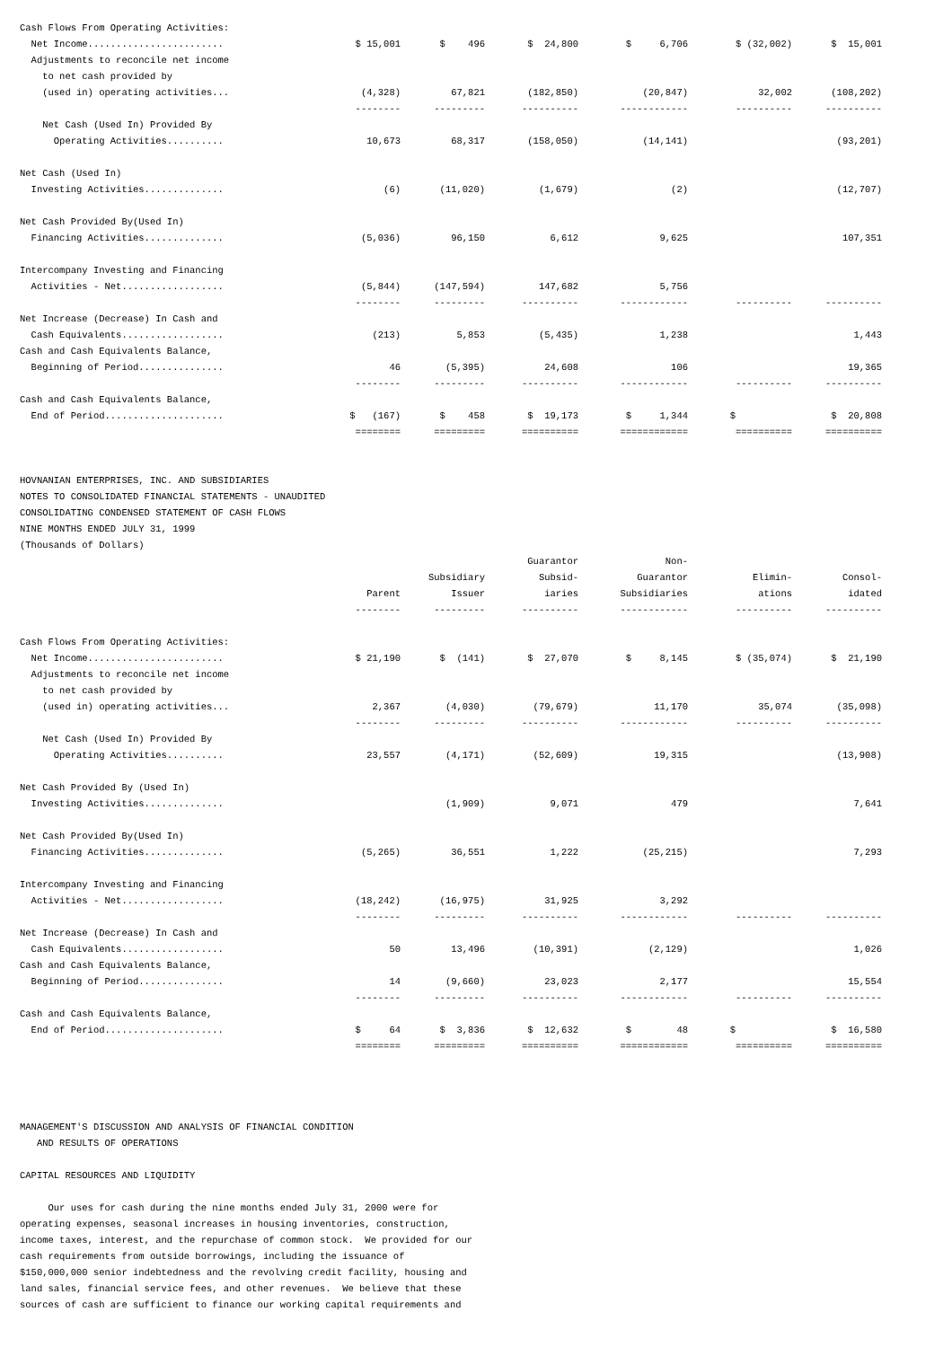| Cash Flows From Operating Activities: | | | | | | |
| Net Income........................ | $ 15,001 | $ 496 | $ 24,800 | $ 6,706 | $ (32,002) | $ 15,001 |
| Adjustments to reconcile net income to net cash provided by (used in) operating activities... | (4,328) | 67,821 | (182,850) | (20,847) | 32,002 | (108,202) |
| | -------- | --------- | ---------- | ------------ | ---------- | ---------- |
| Net Cash (Used In) Provided By Operating Activities.......... | 10,673 | 68,317 | (158,050) | (14,141) | | (93,201) |
| Net Cash (Used In) Investing Activities.............. | (6) | (11,020) | (1,679) | (2) | | (12,707) |
| Net Cash Provided By(Used In) Financing Activities.............. | (5,036) | 96,150 | 6,612 | 9,625 | | 107,351 |
| Intercompany Investing and Financing Activities - Net.................. | (5,844) | (147,594) | 147,682 | 5,756 | | |
| | -------- | --------- | ---------- | ------------ | ---------- | ---------- |
| Net Increase (Decrease) In Cash and Cash Equivalents.................. | (213) | 5,853 | (5,435) | 1,238 | | 1,443 |
| Cash and Cash Equivalents Balance, Beginning of Period............... | 46 | (5,395) | 24,608 | 106 | | 19,365 |
| | -------- | --------- | ---------- | ------------ | ---------- | ---------- |
| Cash and Cash Equivalents Balance, End of Period..................... | $ (167) | $ 458 | $ 19,173 | $ 1,344 | $ | $ 20,808 |
| | ======== | ========= | ========== | ============ | ========== | ========== |
HOVNANIAN ENTERPRISES, INC. AND SUBSIDIARIES NOTES TO CONSOLIDATED FINANCIAL STATEMENTS - UNAUDITED CONSOLIDATING CONDENSED STATEMENT OF CASH FLOWS NINE MONTHS ENDED JULY 31, 1999 (Thousands of Dollars)
| | Parent | Subsidiary Issuer | Guarantor Subsid- iaries | Non- Guarantor Subsidiaries | Elimin- ations | Consol- idated |
| | -------- | --------- | ---------- | ------------ | ---------- | ---------- |
| Cash Flows From Operating Activities: | | | | | | |
| Net Income........................ | $ 21,190 | $ (141) | $ 27,070 | $ 8,145 | $ (35,074) | $ 21,190 |
| Adjustments to reconcile net income to net cash provided by (used in) operating activities... | 2,367 | (4,030) | (79,679) | 11,170 | 35,074 | (35,098) |
| | -------- | --------- | ---------- | ------------ | ---------- | ---------- |
| Net Cash (Used In) Provided By Operating Activities.......... | 23,557 | (4,171) | (52,609) | 19,315 | | (13,908) |
| Net Cash Provided By (Used In) Investing Activities.............. | | (1,909) | 9,071 | 479 | | 7,641 |
| Net Cash Provided By(Used In) Financing Activities.............. | (5,265) | 36,551 | 1,222 | (25,215) | | 7,293 |
| Intercompany Investing and Financing Activities - Net.................. | (18,242) | (16,975) | 31,925 | 3,292 | | |
| | -------- | --------- | ---------- | ------------ | ---------- | ---------- |
| Net Increase (Decrease) In Cash and Cash Equivalents.................. | 50 | 13,496 | (10,391) | (2,129) | | 1,026 |
| Cash and Cash Equivalents Balance, Beginning of Period............... | 14 | (9,660) | 23,023 | 2,177 | | 15,554 |
| | -------- | --------- | ---------- | ------------ | ---------- | ---------- |
| Cash and Cash Equivalents Balance, End of Period..................... | $ 64 | $ 3,836 | $ 12,632 | $ 48 | $ | $ 16,580 |
| | ======== | ========= | ========== | ============ | ========== | ========== |
MANAGEMENT'S DISCUSSION AND ANALYSIS OF FINANCIAL CONDITION AND RESULTS OF OPERATIONS CAPITAL RESOURCES AND LIQUIDITY Our uses for cash during the nine months ended July 31, 2000 were for operating expenses, seasonal increases in housing inventories, construction, income taxes, interest, and the repurchase of common stock. We provided for our cash requirements from outside borrowings, including the issuance of $150,000,000 senior indebtedness and the revolving credit facility, housing and land sales, financial service fees, and other revenues. We believe that these sources of cash are sufficient to finance our working capital requirements and